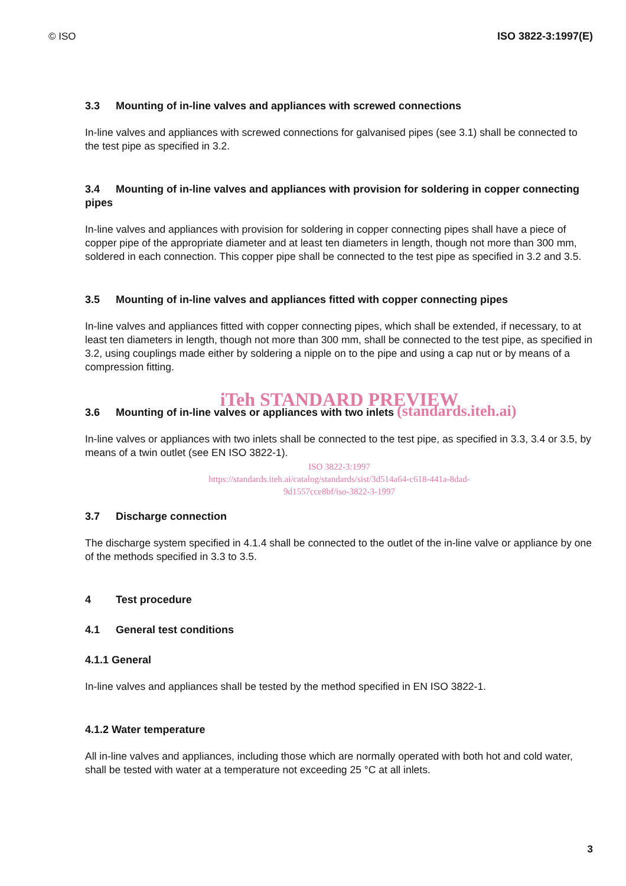© ISO ISO 3822-3:1997(E)
3.3 Mounting of in-line valves and appliances with screwed connections
In-line valves and appliances with screwed connections for galvanised pipes (see 3.1) shall be connected to the test pipe as specified in 3.2.
3.4 Mounting of in-line valves and appliances with provision for soldering in copper connecting pipes
In-line valves and appliances with provision for soldering in copper connecting pipes shall have a piece of copper pipe of the appropriate diameter and at least ten diameters in length, though not more than 300 mm, soldered in each connection. This copper pipe shall be connected to the test pipe as specified in 3.2 and 3.5.
3.5 Mounting of in-line valves and appliances fitted with copper connecting pipes
In-line valves and appliances fitted with copper connecting pipes, which shall be extended, if necessary, to at least ten diameters in length, though not more than 300 mm, shall be connected to the test pipe, as specified in 3.2, using couplings made either by soldering a nipple on to the pipe and using a cap nut or by means of a compression fitting.
iTeh STANDARD PREVIEW
3.6 Mounting of in-line valves or appliances with two inlets (standards.iteh.ai)
In-line valves or appliances with two inlets shall be connected to the test pipe, as specified in 3.3, 3.4 or 3.5, by means of a twin outlet (see EN ISO 3822-1).
ISO 3822-3:1997
https://standards.iteh.ai/catalog/standards/sist/3d514a64-c618-441a-8dad-
9d1557cce8bf/iso-3822-3-1997
3.7 Discharge connection
The discharge system specified in 4.1.4 shall be connected to the outlet of the in-line valve or appliance by one of the methods specified in 3.3 to 3.5.
4 Test procedure
4.1 General test conditions
4.1.1 General
In-line valves and appliances shall be tested by the method specified in EN ISO 3822-1.
4.1.2 Water temperature
All in-line valves and appliances, including those which are normally operated with both hot and cold water, shall be tested with water at a temperature not exceeding 25 °C at all inlets.
3